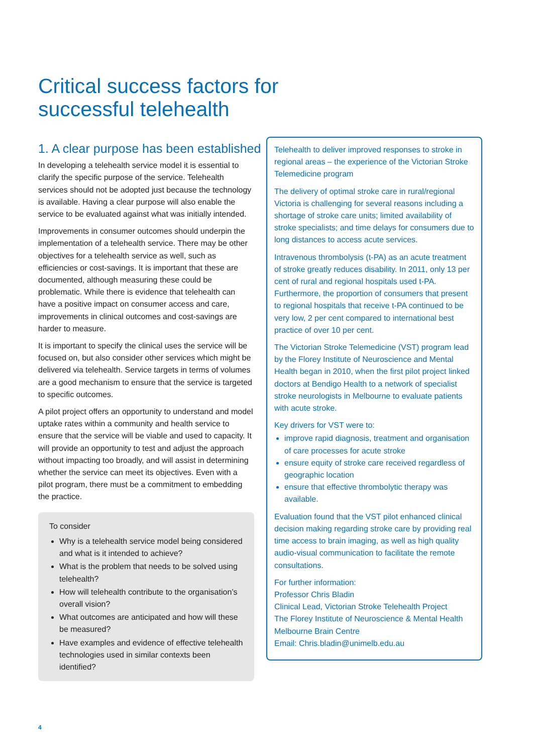Critical success factors for
successful telehealth
1. A clear purpose has been established
In developing a telehealth service model it is essential to clarify the specific purpose of the service. Telehealth services should not be adopted just because the technology is available. Having a clear purpose will also enable the service to be evaluated against what was initially intended.
Improvements in consumer outcomes should underpin the implementation of a telehealth service. There may be other objectives for a telehealth service as well, such as efficiencies or cost-savings. It is important that these are documented, although measuring these could be problematic. While there is evidence that telehealth can have a positive impact on consumer access and care, improvements in clinical outcomes and cost-savings are harder to measure.
It is important to specify the clinical uses the service will be focused on, but also consider other services which might be delivered via telehealth. Service targets in terms of volumes are a good mechanism to ensure that the service is targeted to specific outcomes.
A pilot project offers an opportunity to understand and model uptake rates within a community and health service to ensure that the service will be viable and used to capacity. It will provide an opportunity to test and adjust the approach without impacting too broadly, and will assist in determining whether the service can meet its objectives. Even with a pilot program, there must be a commitment to embedding the practice.
To consider
Why is a telehealth service model being considered and what is it intended to achieve?
What is the problem that needs to be solved using telehealth?
How will telehealth contribute to the organisation’s overall vision?
What outcomes are anticipated and how will these be measured?
Have examples and evidence of effective telehealth technologies used in similar contexts been identified?
Telehealth to deliver improved responses to stroke in regional areas – the experience of the Victorian Stroke Telemedicine program
The delivery of optimal stroke care in rural/regional Victoria is challenging for several reasons including a shortage of stroke care units; limited availability of stroke specialists; and time delays for consumers due to long distances to access acute services.
Intravenous thrombolysis (t-PA) as an acute treatment of stroke greatly reduces disability. In 2011, only 13 per cent of rural and regional hospitals used t-PA. Furthermore, the proportion of consumers that present to regional hospitals that receive t-PA continued to be very low, 2 per cent compared to international best practice of over 10 per cent.
The Victorian Stroke Telemedicine (VST) program lead by the Florey Institute of Neuroscience and Mental Health began in 2010, when the first pilot project linked doctors at Bendigo Health to a network of specialist stroke neurologists in Melbourne to evaluate patients with acute stroke.
Key drivers for VST were to:
improve rapid diagnosis, treatment and organisation of care processes for acute stroke
ensure equity of stroke care received regardless of geographic location
ensure that effective thrombolytic therapy was available.
Evaluation found that the VST pilot enhanced clinical decision making regarding stroke care by providing real time access to brain imaging, as well as high quality audio-visual communication to facilitate the remote consultations.
For further information:
Professor Chris Bladin
Clinical Lead, Victorian Stroke Telehealth Project
The Florey Institute of Neuroscience & Mental Health
Melbourne Brain Centre
Email: Chris.bladin@unimelb.edu.au
4